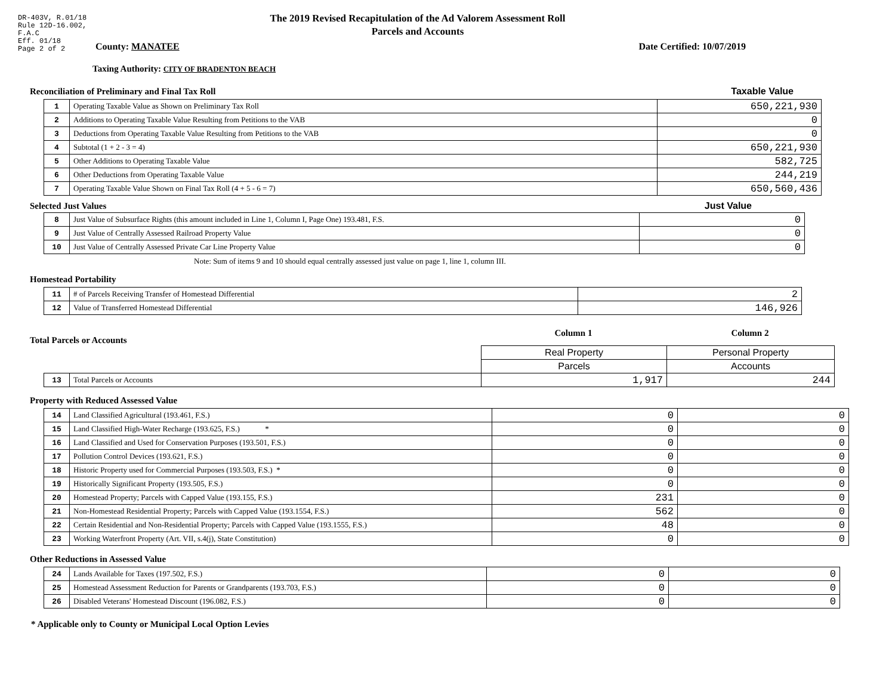DR-403V, R.01/18
Rule 12D-16.002,
F.A.C
Eff. 01/18
Page 2 of 2
The 2019 Revised Recapitulation of the Ad Valorem Assessment Roll
Parcels and Accounts
County: MANATEE Date Certified: 10/07/2019
Taxing Authority: CITY OF BRADENTON BEACH
Reconciliation of Preliminary and Final Tax Roll Taxable Value
| 1 | Operating Taxable Value as Shown on Preliminary Tax Roll | 650,221,930 |
| 2 | Additions to Operating Taxable Value Resulting from Petitions to the VAB | 0 |
| 3 | Deductions from Operating Taxable Value Resulting from Petitions to the VAB | 0 |
| 4 | Subtotal (1 + 2 - 3 = 4) | 650,221,930 |
| 5 | Other Additions to Operating Taxable Value | 582,725 |
| 6 | Other Deductions from Operating Taxable Value | 244,219 |
| 7 | Operating Taxable Value Shown on Final Tax Roll (4 + 5 - 6 = 7) | 650,560,436 |
Selected Just Values Just Value
| 8 | Just Value of Subsurface Rights (this amount included in Line 1, Column I, Page One) 193.481, F.S. | 0 |
| 9 | Just Value of Centrally Assessed Railroad Property Value | 0 |
| 10 | Just Value of Centrally Assessed Private Car Line Property Value | 0 |
Note: Sum of items 9 and 10 should equal centrally assessed just value on page 1, line 1, column III.
Homestead Portability
| 11 | # of Parcels Receiving Transfer of Homestead Differential | 2 |
| 12 | Value of Transferred Homestead Differential | 146,926 |
Total Parcels or Accounts
Column 1 Column 2
| | | Real Property | Personal Property |
| | | Parcels | Accounts |
| 13 | Total Parcels or Accounts | 1,917 | 244 |
Property with Reduced Assessed Value
| 14 | Land Classified Agricultural (193.461, F.S.) | 0 | 0 |
| 15 | Land Classified High-Water Recharge (193.625, F.S.) * | 0 | 0 |
| 16 | Land Classified and Used for Conservation Purposes (193.501, F.S.) | 0 | 0 |
| 17 | Pollution Control Devices (193.621, F.S.) | 0 | 0 |
| 18 | Historic Property used for Commercial Purposes (193.503, F.S.) * | 0 | 0 |
| 19 | Historically Significant Property (193.505, F.S.) | 0 | 0 |
| 20 | Homestead Property; Parcels with Capped Value (193.155, F.S.) | 231 | 0 |
| 21 | Non-Homestead Residential Property; Parcels with Capped Value (193.1554, F.S.) | 562 | 0 |
| 22 | Certain Residential and Non-Residential Property; Parcels with Capped Value (193.1555, F.S.) | 48 | 0 |
| 23 | Working Waterfront Property (Art. VII, s.4(j), State Constitution) | 0 | 0 |
Other Reductions in Assessed Value
| 24 | Lands Available for Taxes (197.502, F.S.) | 0 | 0 |
| 25 | Homestead Assessment Reduction for Parents or Grandparents (193.703, F.S.) | 0 | 0 |
| 26 | Disabled Veterans' Homestead Discount (196.082, F.S.) | 0 | 0 |
* Applicable only to County or Municipal Local Option Levies